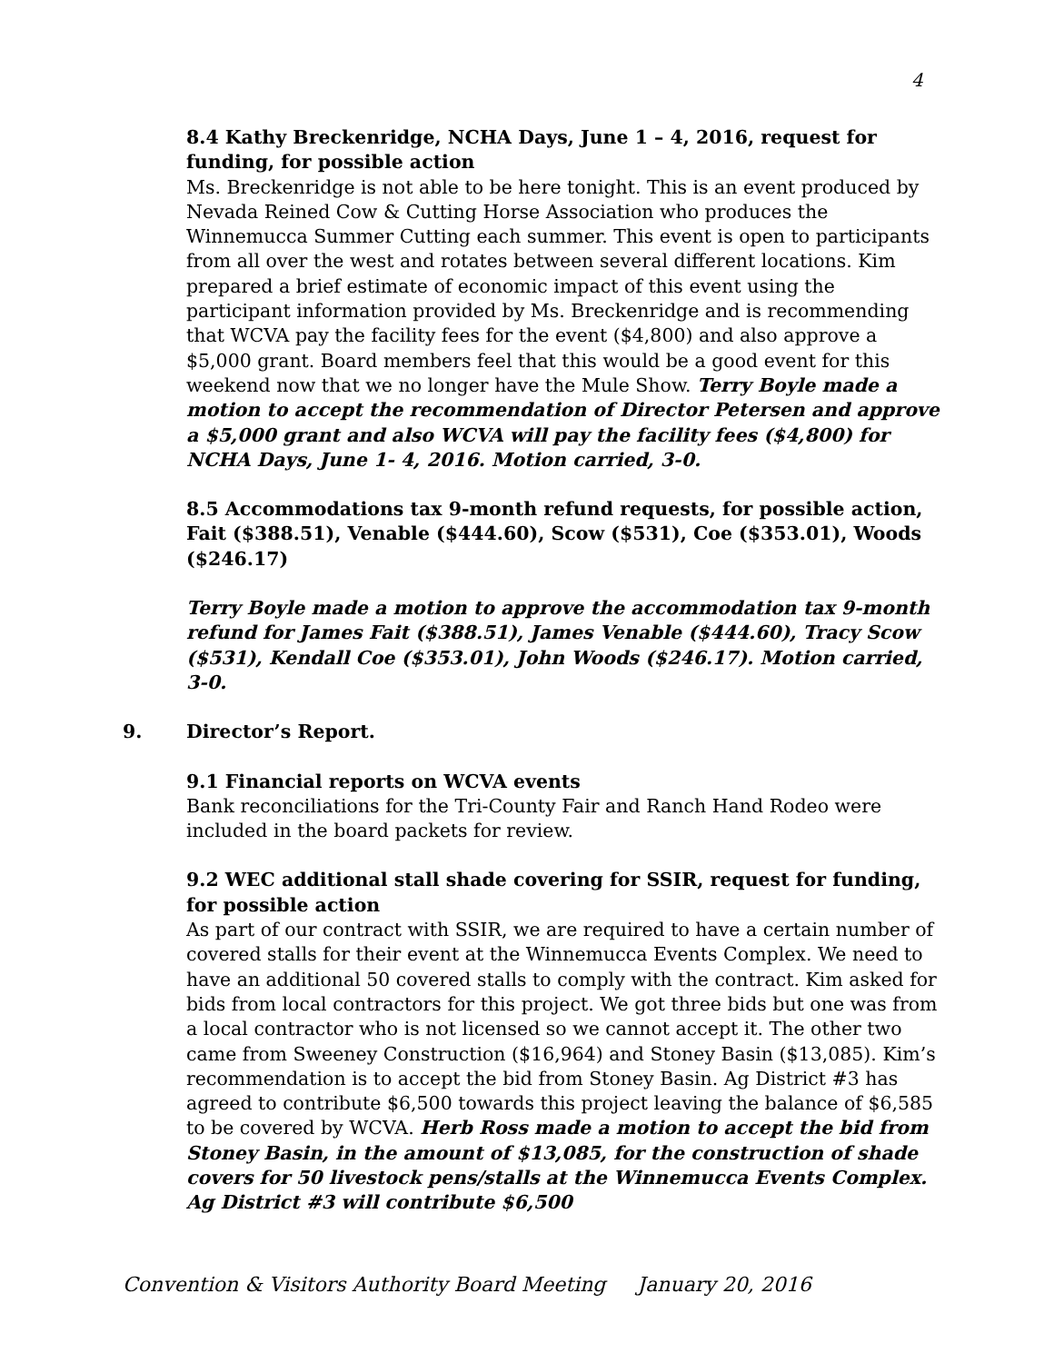4
8.4 Kathy Breckenridge, NCHA Days, June 1 – 4, 2016, request for funding, for possible action
Ms. Breckenridge is not able to be here tonight. This is an event produced by Nevada Reined Cow & Cutting Horse Association who produces the Winnemucca Summer Cutting each summer. This event is open to participants from all over the west and rotates between several different locations. Kim prepared a brief estimate of economic impact of this event using the participant information provided by Ms. Breckenridge and is recommending that WCVA pay the facility fees for the event ($4,800) and also approve a $5,000 grant. Board members feel that this would be a good event for this weekend now that we no longer have the Mule Show. Terry Boyle made a motion to accept the recommendation of Director Petersen and approve a $5,000 grant and also WCVA will pay the facility fees ($4,800) for NCHA Days, June 1- 4, 2016. Motion carried, 3-0.
8.5 Accommodations tax 9-month refund requests, for possible action, Fait ($388.51), Venable ($444.60), Scow ($531), Coe ($353.01), Woods ($246.17)
Terry Boyle made a motion to approve the accommodation tax 9-month refund for James Fait ($388.51), James Venable ($444.60), Tracy Scow ($531), Kendall Coe ($353.01), John Woods ($246.17). Motion carried, 3-0.
9. Director’s Report.
9.1 Financial reports on WCVA events
Bank reconciliations for the Tri-County Fair and Ranch Hand Rodeo were included in the board packets for review.
9.2 WEC additional stall shade covering for SSIR, request for funding, for possible action
As part of our contract with SSIR, we are required to have a certain number of covered stalls for their event at the Winnemucca Events Complex. We need to have an additional 50 covered stalls to comply with the contract. Kim asked for bids from local contractors for this project. We got three bids but one was from a local contractor who is not licensed so we cannot accept it. The other two came from Sweeney Construction ($16,964) and Stoney Basin ($13,085). Kim’s recommendation is to accept the bid from Stoney Basin. Ag District #3 has agreed to contribute $6,500 towards this project leaving the balance of $6,585 to be covered by WCVA. Herb Ross made a motion to accept the bid from Stoney Basin, in the amount of $13,085, for the construction of shade covers for 50 livestock pens/stalls at the Winnemucca Events Complex. Ag District #3 will contribute $6,500
Convention & Visitors Authority Board Meeting January 20, 2016